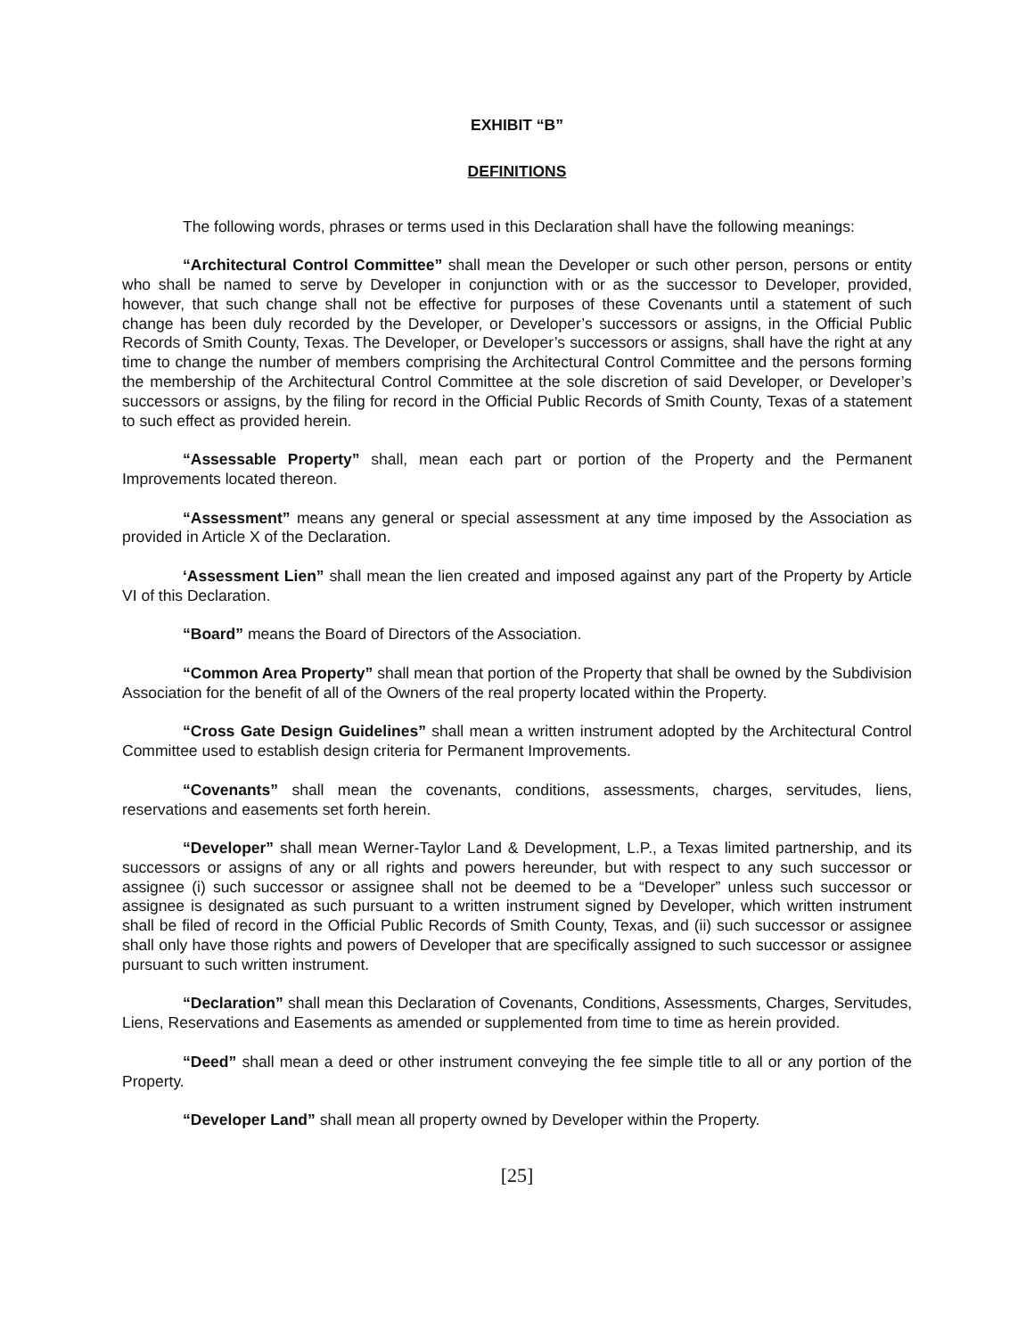EXHIBIT “B”
DEFINITIONS
The following words, phrases or terms used in this Declaration shall have the following meanings:
“Architectural Control Committee” shall mean the Developer or such other person, persons or entity who shall be named to serve by Developer in conjunction with or as the successor to Developer, provided, however, that such change shall not be effective for purposes of these Covenants until a statement of such change has been duly recorded by the Developer, or Developer’s successors or assigns, in the Official Public Records of Smith County, Texas. The Developer, or Developer’s successors or assigns, shall have the right at any time to change the number of members comprising the Architectural Control Committee and the persons forming the membership of the Architectural Control Committee at the sole discretion of said Developer, or Developer’s successors or assigns, by the filing for record in the Official Public Records of Smith County, Texas of a statement to such effect as provided herein.
“Assessable Property” shall, mean each part or portion of the Property and the Permanent Improvements located thereon.
“Assessment” means any general or special assessment at any time imposed by the Association as provided in Article X of the Declaration.
‘Assessment Lien” shall mean the lien created and imposed against any part of the Property by Article VI of this Declaration.
“Board” means the Board of Directors of the Association.
“Common Area Property” shall mean that portion of the Property that shall be owned by the Subdivision Association for the benefit of all of the Owners of the real property located within the Property.
“Cross Gate Design Guidelines” shall mean a written instrument adopted by the Architectural Control Committee used to establish design criteria for Permanent Improvements.
“Covenants” shall mean the covenants, conditions, assessments, charges, servitudes, liens, reservations and easements set forth herein.
“Developer” shall mean Werner-Taylor Land & Development, L.P., a Texas limited partnership, and its successors or assigns of any or all rights and powers hereunder, but with respect to any such successor or assignee (i) such successor or assignee shall not be deemed to be a “Developer” unless such successor or assignee is designated as such pursuant to a written instrument signed by Developer, which written instrument shall be filed of record in the Official Public Records of Smith County, Texas, and (ii) such successor or assignee shall only have those rights and powers of Developer that are specifically assigned to such successor or assignee pursuant to such written instrument.
“Declaration” shall mean this Declaration of Covenants, Conditions, Assessments, Charges, Servitudes, Liens, Reservations and Easements as amended or supplemented from time to time as herein provided.
“Deed” shall mean a deed or other instrument conveying the fee simple title to all or any portion of the Property.
“Developer Land” shall mean all property owned by Developer within the Property.
[25]